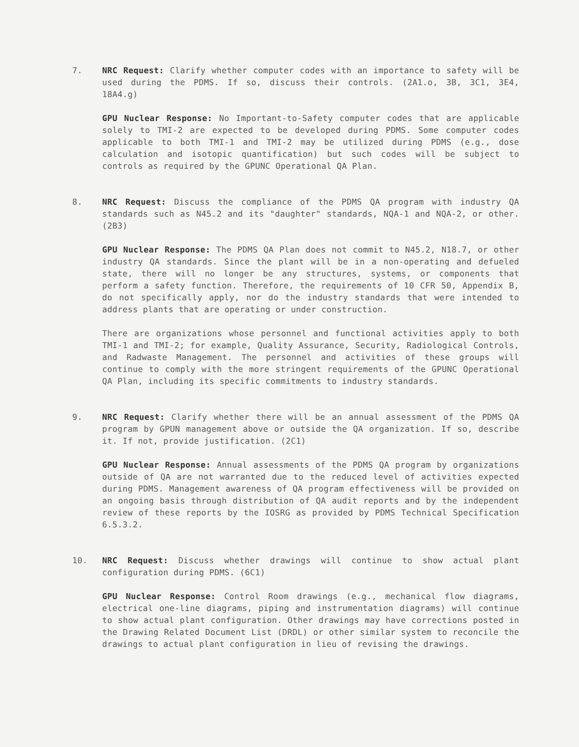7. NRC Request: Clarify whether computer codes with an importance to safety will be used during the PDMS. If so, discuss their controls. (2A1.o, 3B, 3C1, 3E4, 18A4.g)
GPU Nuclear Response: No Important-to-Safety computer codes that are applicable solely to TMI-2 are expected to be developed during PDMS. Some computer codes applicable to both TMI-1 and TMI-2 may be utilized during PDMS (e.g., dose calculation and isotopic quantification) but such codes will be subject to controls as required by the GPUNC Operational QA Plan.
8. NRC Request: Discuss the compliance of the PDMS QA program with industry QA standards such as N45.2 and its "daughter" standards, NQA-1 and NQA-2, or other. (2B3)
GPU Nuclear Response: The PDMS QA Plan does not commit to N45.2, N18.7, or other industry QA standards. Since the plant will be in a non-operating and defueled state, there will no longer be any structures, systems, or components that perform a safety function. Therefore, the requirements of 10 CFR 50, Appendix B, do not specifically apply, nor do the industry standards that were intended to address plants that are operating or under construction.
There are organizations whose personnel and functional activities apply to both TMI-1 and TMI-2; for example, Quality Assurance, Security, Radiological Controls, and Radwaste Management. The personnel and activities of these groups will continue to comply with the more stringent requirements of the GPUNC Operational QA Plan, including its specific commitments to industry standards.
9. NRC Request: Clarify whether there will be an annual assessment of the PDMS QA program by GPUN management above or outside the QA organization. If so, describe it. If not, provide justification. (2C1)
GPU Nuclear Response: Annual assessments of the PDMS QA program by organizations outside of QA are not warranted due to the reduced level of activities expected during PDMS. Management awareness of QA program effectiveness will be provided on an ongoing basis through distribution of QA audit reports and by the independent review of these reports by the IOSRG as provided by PDMS Technical Specification 6.5.3.2.
10. NRC Request: Discuss whether drawings will continue to show actual plant configuration during PDMS. (6C1)
GPU Nuclear Response: Control Room drawings (e.g., mechanical flow diagrams, electrical one-line diagrams, piping and instrumentation diagrams) will continue to show actual plant configuration. Other drawings may have corrections posted in the Drawing Related Document List (DRDL) or other similar system to reconcile the drawings to actual plant configuration in lieu of revising the drawings.